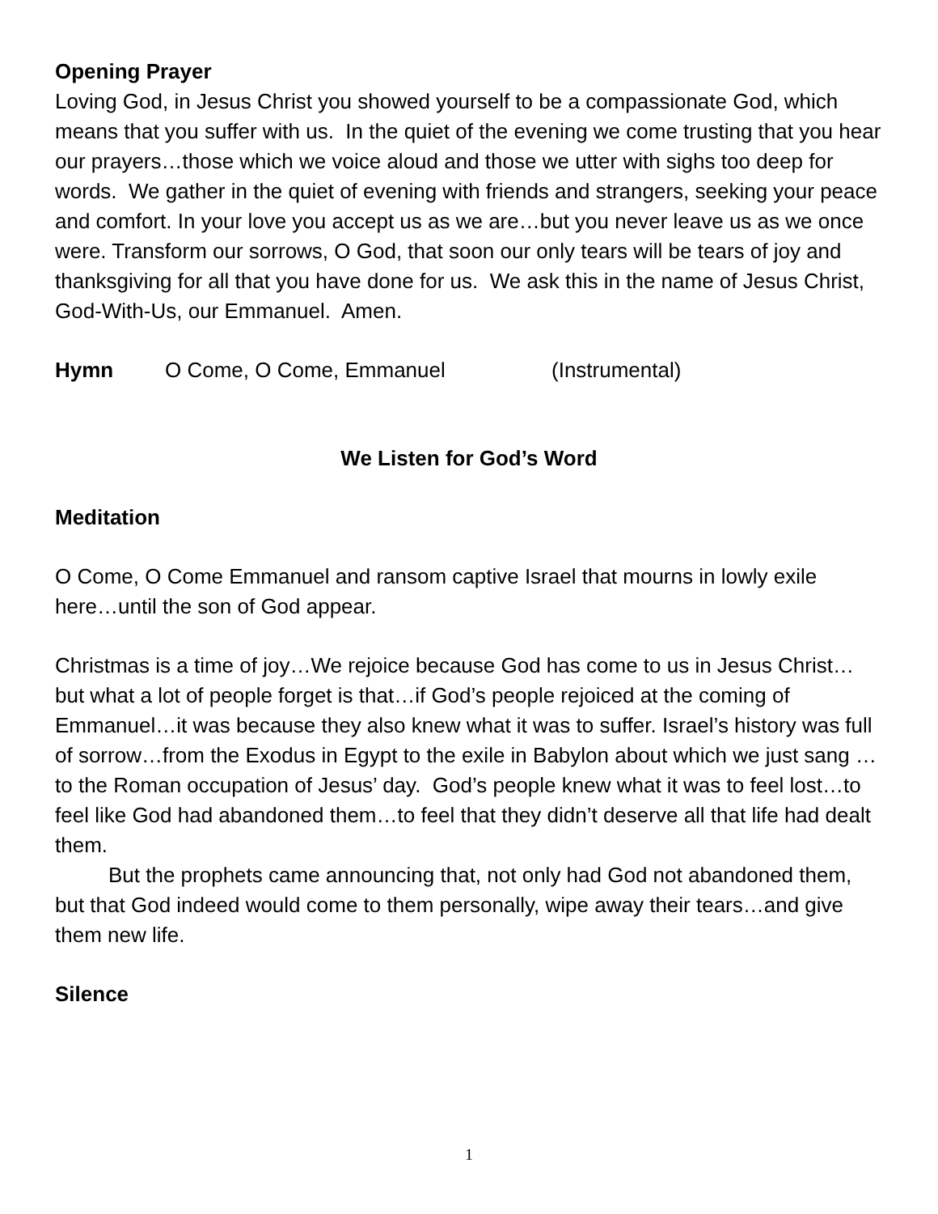Opening Prayer
Loving God, in Jesus Christ you showed yourself to be a compassionate God, which means that you suffer with us. In the quiet of the evening we come trusting that you hear our prayers…those which we voice aloud and those we utter with sighs too deep for words. We gather in the quiet of evening with friends and strangers, seeking your peace and comfort. In your love you accept us as we are…but you never leave us as we once were. Transform our sorrows, O God, that soon our only tears will be tears of joy and thanksgiving for all that you have done for us. We ask this in the name of Jesus Christ, God-With-Us, our Emmanuel. Amen.
Hymn O Come, O Come, Emmanuel (Instrumental)
We Listen for God’s Word
Meditation
O Come, O Come Emmanuel and ransom captive Israel that mourns in lowly exile here…until the son of God appear.
Christmas is a time of joy…We rejoice because God has come to us in Jesus Christ…but what a lot of people forget is that…if God’s people rejoiced at the coming of Emmanuel…it was because they also knew what it was to suffer. Israel’s history was full of sorrow…from the Exodus in Egypt to the exile in Babylon about which we just sang …to the Roman occupation of Jesus’ day. God’s people knew what it was to feel lost…to feel like God had abandoned them…to feel that they didn’t deserve all that life had dealt them.
But the prophets came announcing that, not only had God not abandoned them, but that God indeed would come to them personally, wipe away their tears…and give them new life.
Silence
1